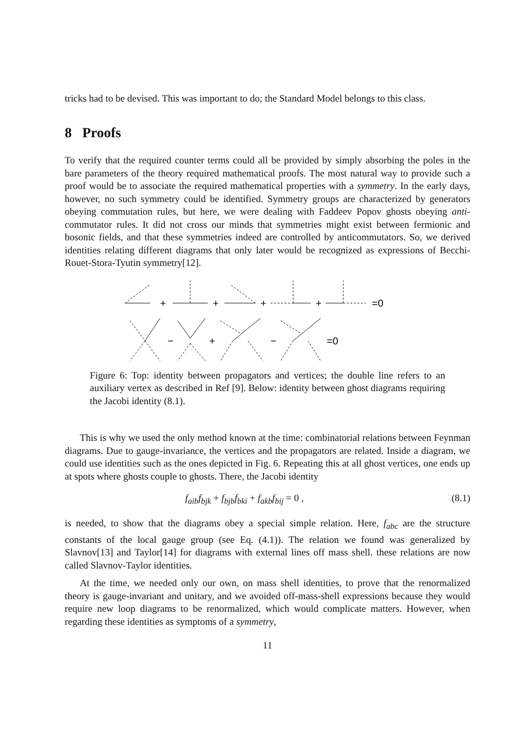tricks had to be devised. This was important to do; the Standard Model belongs to this class.
8 Proofs
To verify that the required counter terms could all be provided by simply absorbing the poles in the bare parameters of the theory required mathematical proofs. The most natural way to provide such a proof would be to associate the required mathematical properties with a symmetry. In the early days, however, no such symmetry could be identified. Symmetry groups are characterized by generators obeying commutation rules, but here, we were dealing with Faddeev Popov ghosts obeying anti-commutator rules. It did not cross our minds that symmetries might exist between fermionic and bosonic fields, and that these symmetries indeed are controlled by anticommutators. So, we derived identities relating different diagrams that only later would be recognized as expressions of Becchi-Rouet-Stora-Tyutin symmetry[12].
+
+
+
+
=0
−
+
−
=0
Figure 6: Top: identity between propagators and vertices; the double line refers to an auxiliary vertex as described in Ref [9]. Below: identity between ghost diagrams requiring the Jacobi identity (8.1).
This is why we used the only method known at the time: combinatorial relations between Feynman diagrams. Due to gauge-invariance, the vertices and the propagators are related. Inside a diagram, we could use identities such as the ones depicted in Fig. 6. Repeating this at all ghost vertices, one ends up at spots where ghosts couple to ghosts. There, the Jacobi identity
f<sub>aib</sub>f<sub>bjk</sub> + f<sub>bjb</sub>f<sub>bki</sub> + f<sub>akb</sub>f<sub>bij</sub> = 0 , (8.1)
is needed, to show that the diagrams obey a special simple relation. Here, f<sub>abc</sub> are the structure constants of the local gauge group (see Eq. (4.1)). The relation we found was generalized by Slavnov[13] and Taylor[14] for diagrams with external lines off mass shell. these relations are now called Slavnov-Taylor identities.
At the time, we needed only our own, on mass shell identities, to prove that the renormalized theory is gauge-invariant and unitary, and we avoided off-mass-shell expressions because they would require new loop diagrams to be renormalized, which would complicate matters. However, when regarding these identities as symptoms of a symmetry,
11